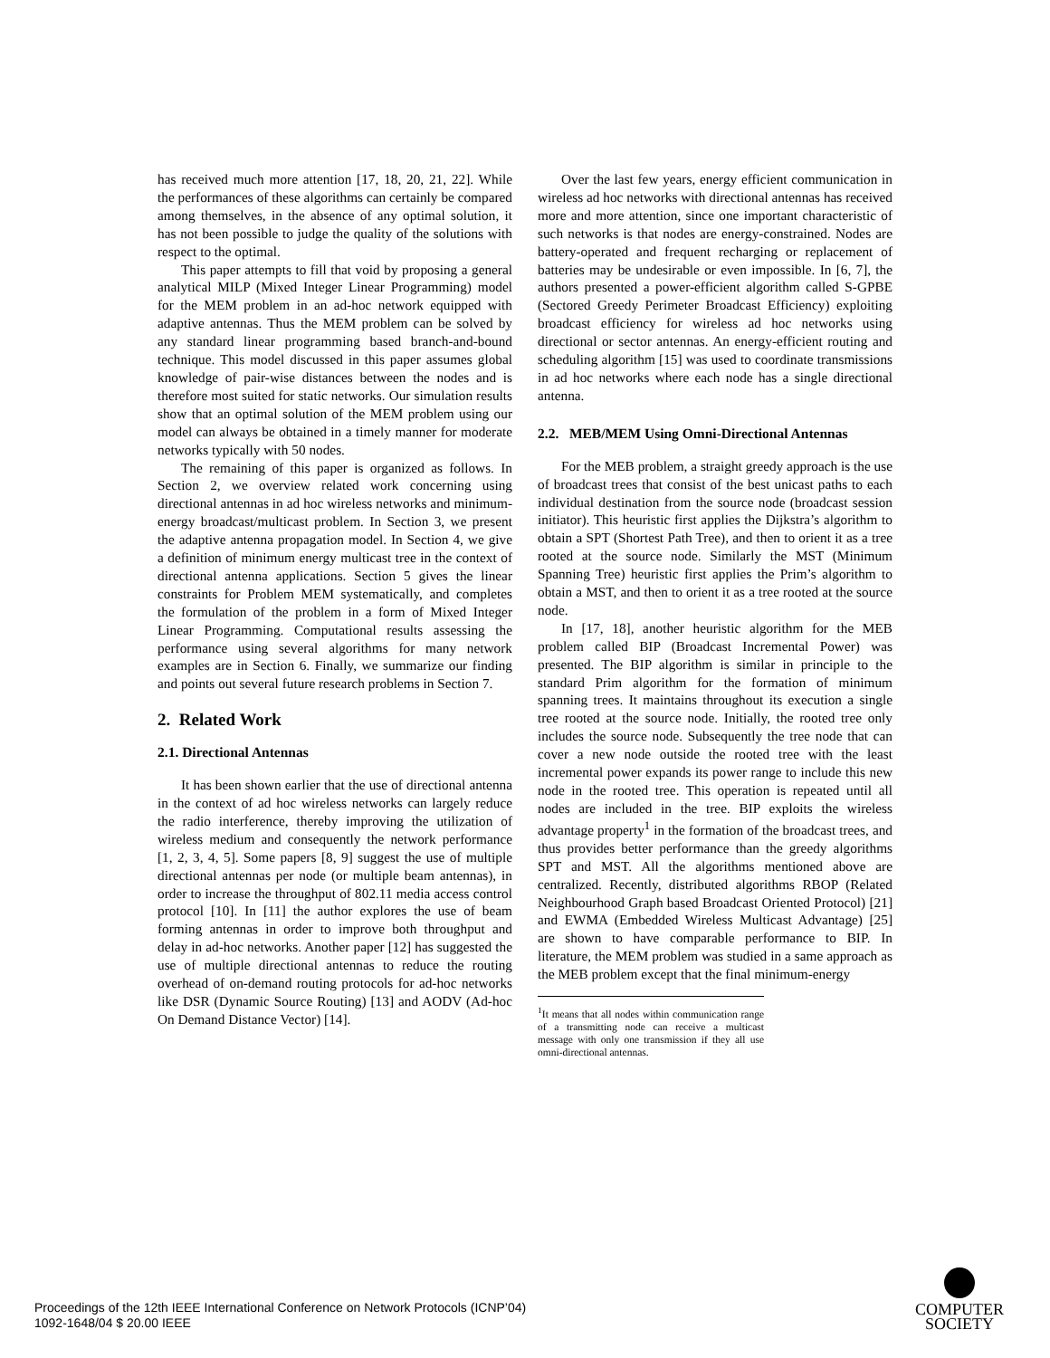has received much more attention [17, 18, 20, 21, 22]. While the performances of these algorithms can certainly be compared among themselves, in the absence of any optimal solution, it has not been possible to judge the quality of the solutions with respect to the optimal.
This paper attempts to fill that void by proposing a general analytical MILP (Mixed Integer Linear Programming) model for the MEM problem in an ad-hoc network equipped with adaptive antennas. Thus the MEM problem can be solved by any standard linear programming based branch-and-bound technique. This model discussed in this paper assumes global knowledge of pair-wise distances between the nodes and is therefore most suited for static networks. Our simulation results show that an optimal solution of the MEM problem using our model can always be obtained in a timely manner for moderate networks typically with 50 nodes.
The remaining of this paper is organized as follows. In Section 2, we overview related work concerning using directional antennas in ad hoc wireless networks and minimum-energy broadcast/multicast problem. In Section 3, we present the adaptive antenna propagation model. In Section 4, we give a definition of minimum energy multicast tree in the context of directional antenna applications. Section 5 gives the linear constraints for Problem MEM systematically, and completes the formulation of the problem in a form of Mixed Integer Linear Programming. Computational results assessing the performance using several algorithms for many network examples are in Section 6. Finally, we summarize our finding and points out several future research problems in Section 7.
2. Related Work
2.1. Directional Antennas
It has been shown earlier that the use of directional antenna in the context of ad hoc wireless networks can largely reduce the radio interference, thereby improving the utilization of wireless medium and consequently the network performance [1, 2, 3, 4, 5]. Some papers [8, 9] suggest the use of multiple directional antennas per node (or multiple beam antennas), in order to increase the throughput of 802.11 media access control protocol [10]. In [11] the author explores the use of beam forming antennas in order to improve both throughput and delay in ad-hoc networks. Another paper [12] has suggested the use of multiple directional antennas to reduce the routing overhead of on-demand routing protocols for ad-hoc networks like DSR (Dynamic Source Routing) [13] and AODV (Ad-hoc On Demand Distance Vector) [14].
Over the last few years, energy efficient communication in wireless ad hoc networks with directional antennas has received more and more attention, since one important characteristic of such networks is that nodes are energy-constrained. Nodes are battery-operated and frequent recharging or replacement of batteries may be undesirable or even impossible. In [6, 7], the authors presented a power-efficient algorithm called S-GPBE (Sectored Greedy Perimeter Broadcast Efficiency) exploiting broadcast efficiency for wireless ad hoc networks using directional or sector antennas. An energy-efficient routing and scheduling algorithm [15] was used to coordinate transmissions in ad hoc networks where each node has a single directional antenna.
2.2. MEB/MEM Using Omni-Directional Antennas
For the MEB problem, a straight greedy approach is the use of broadcast trees that consist of the best unicast paths to each individual destination from the source node (broadcast session initiator). This heuristic first applies the Dijkstra’s algorithm to obtain a SPT (Shortest Path Tree), and then to orient it as a tree rooted at the source node. Similarly the MST (Minimum Spanning Tree) heuristic first applies the Prim’s algorithm to obtain a MST, and then to orient it as a tree rooted at the source node.
In [17, 18], another heuristic algorithm for the MEB problem called BIP (Broadcast Incremental Power) was presented. The BIP algorithm is similar in principle to the standard Prim algorithm for the formation of minimum spanning trees. It maintains throughout its execution a single tree rooted at the source node. Initially, the rooted tree only includes the source node. Subsequently the tree node that can cover a new node outside the rooted tree with the least incremental power expands its power range to include this new node in the rooted tree. This operation is repeated until all nodes are included in the tree. BIP exploits the wireless advantage property<sup>1</sup> in the formation of the broadcast trees, and thus provides better performance than the greedy algorithms SPT and MST. All the algorithms mentioned above are centralized. Recently, distributed algorithms RBOP (Related Neighbourhood Graph based Broadcast Oriented Protocol) [21] and EWMA (Embedded Wireless Multicast Advantage) [25] are shown to have comparable performance to BIP. In literature, the MEM problem was studied in a same approach as the MEB problem except that the final minimum-energy
<sup>1</sup> It means that all nodes within communication range of a transmitting node can receive a multicast message with only one transmission if they all use omni-directional antennas.
Proceedings of the 12th IEEE International Conference on Network Protocols (ICNP’04)
1092-1648/04 $ 20.00 IEEE
COMPUTER
SOCIETY